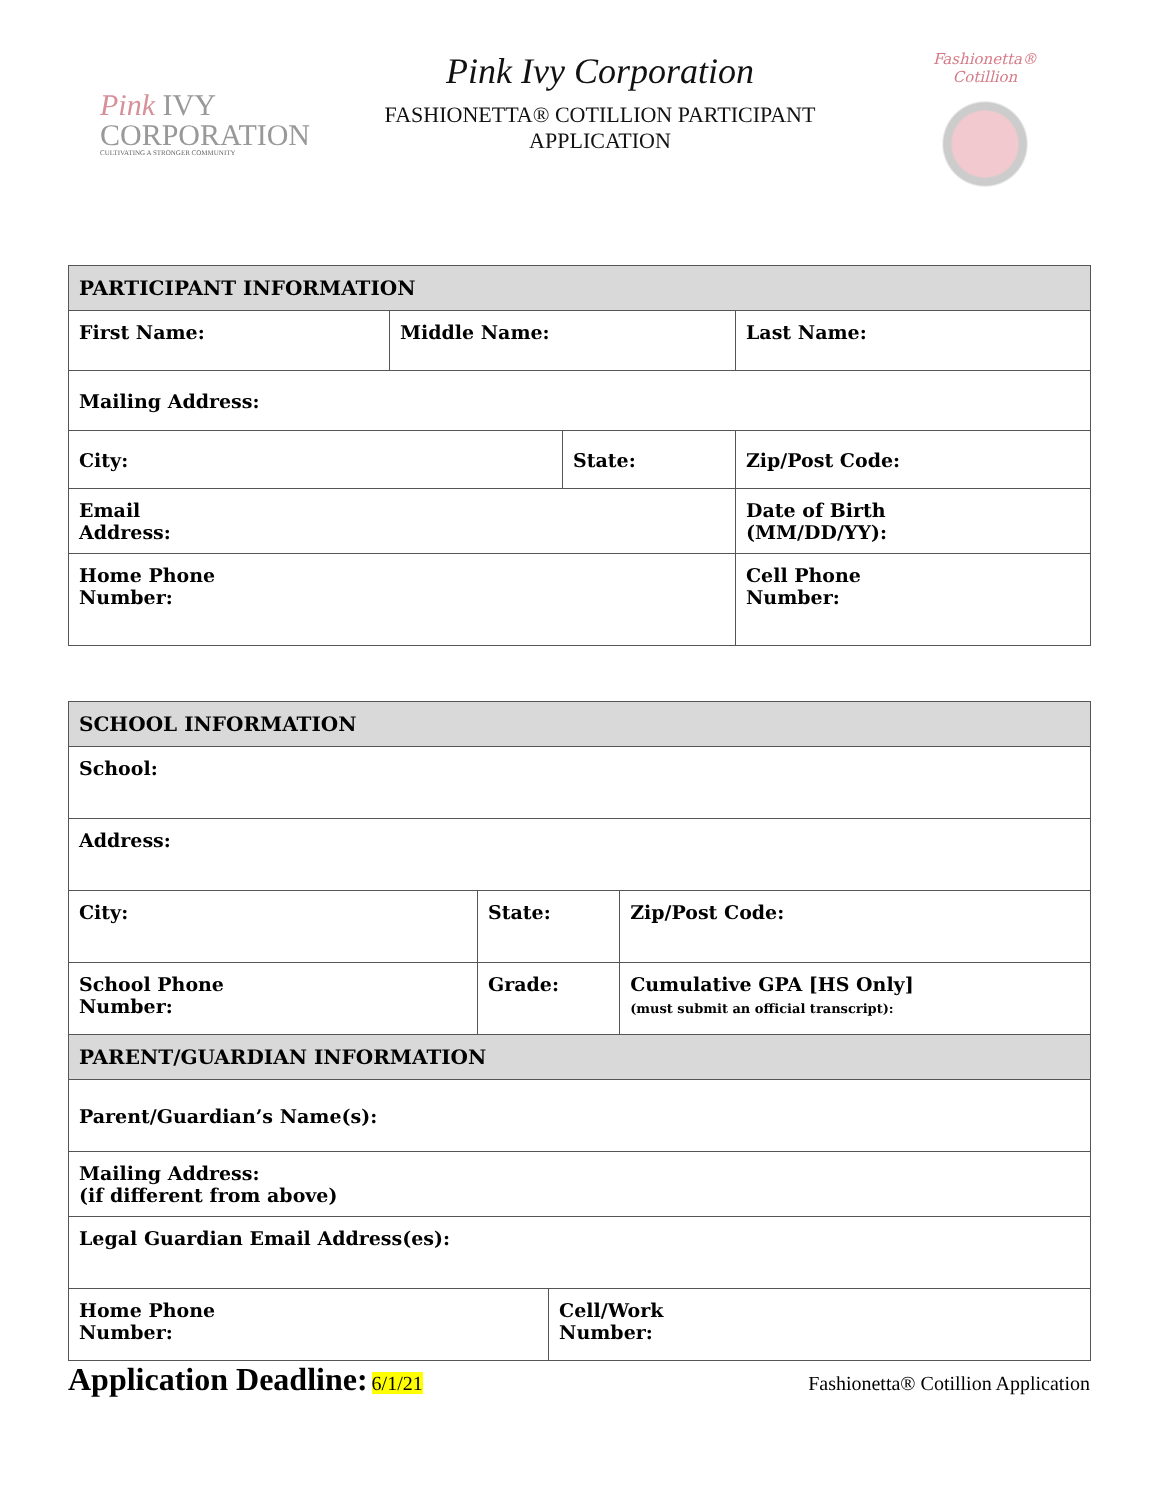Pink IVY
CORPORATION
CULTIVATING A STRONGER COMMUNITY
Pink Ivy Corporation
FASHIONETTA® COTILLION PARTICIPANT
APPLICATION
Fashionetta® Cotillion
| PARTICIPANT INFORMATION | | | | |
| --- | --- | --- | --- | --- |
| First Name: | Middle Name: | | Last Name: | |
| Mailing Address: | | | | |
| City: | | State: | | Zip/Post Code: |
| Email Address: | | | | Date of Birth (MM/DD/YY): |
| Home Phone Number: | | | Cell Phone Number: | |
| SCHOOL INFORMATION | | | |
| --- | --- | --- | --- |
| School: | | | |
| Address: | | | |
| City: | State: | | Zip/Post Code: |
| School Phone Number: | Grade: | | Cumulative GPA [HS Only] (must submit an official transcript): |
| PARENT/GUARDIAN INFORMATION | | | |
| Parent/Guardian’s Name(s): | | | |
| Mailing Address: (if different from above) | | | |
| Legal Guardian Email Address(es): | | | |
| Home Phone Number: | | Cell/Work Number: | |
Application Deadline: 6/1/21 Fashionetta® Cotillion Application